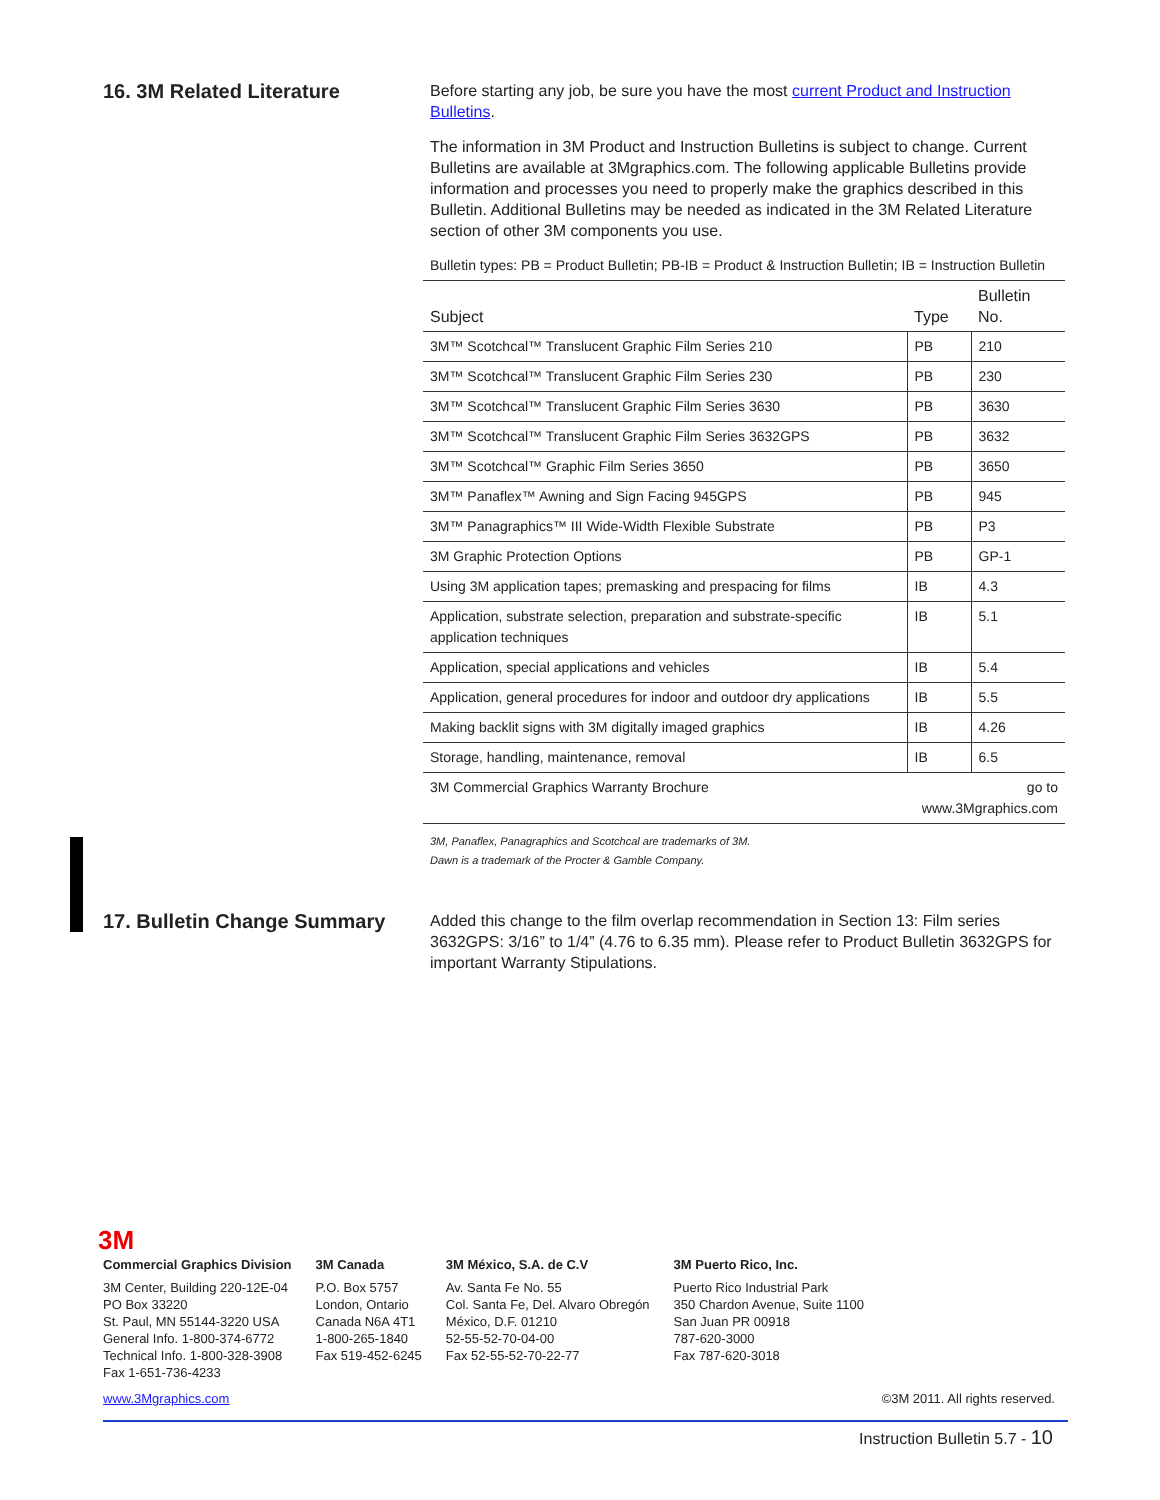16. 3M Related Literature
Before starting any job, be sure you have the most current Product and Instruction Bulletins.
The information in 3M Product and Instruction Bulletins is subject to change. Current Bulletins are available at 3Mgraphics.com. The following applicable Bulletins provide information and processes you need to properly make the graphics described in this Bulletin. Additional Bulletins may be needed as indicated in the 3M Related Literature section of other 3M components you use.
Bulletin types: PB = Product Bulletin; PB-IB = Product & Instruction Bulletin; IB = Instruction Bulletin
| Subject | Type | Bulletin No. |
| --- | --- | --- |
| 3M™ Scotchcal™ Translucent Graphic Film Series 210 | PB | 210 |
| 3M™ Scotchcal™ Translucent Graphic Film Series 230 | PB | 230 |
| 3M™ Scotchcal™ Translucent Graphic Film Series 3630 | PB | 3630 |
| 3M™ Scotchcal™ Translucent Graphic Film Series 3632GPS | PB | 3632 |
| 3M™ Scotchcal™ Graphic Film Series 3650 | PB | 3650 |
| 3M™ Panaflex™ Awning and Sign Facing 945GPS | PB | 945 |
| 3M™ Panagraphics™ III Wide-Width Flexible Substrate | PB | P3 |
| 3M Graphic Protection Options | PB | GP-1 |
| Using 3M application tapes; premasking and prespacing for films | IB | 4.3 |
| Application, substrate selection, preparation and substrate-specific application techniques | IB | 5.1 |
| Application, special applications and vehicles | IB | 5.4 |
| Application, general procedures for indoor and outdoor dry applications | IB | 5.5 |
| Making backlit signs with 3M digitally imaged graphics | IB | 4.26 |
| Storage, handling, maintenance, removal | IB | 6.5 |
| 3M Commercial Graphics Warranty Brochure | go to www.3Mgraphics.com | |
3M, Panaflex, Panagraphics and Scotchcal are trademarks of 3M.
Dawn is a trademark of the Procter & Gamble Company.
17. Bulletin Change Summary
Added this change to the film overlap recommendation in Section 13: Film series 3632GPS: 3/16” to 1/4” (4.76 to 6.35 mm). Please refer to Product Bulletin 3632GPS for important Warranty Stipulations.
3M
Commercial Graphics Division
3M Center, Building 220-12E-04
PO Box 33220
St. Paul, MN 55144-3220 USA
General Info. 1-800-374-6772
Technical Info. 1-800-328-3908
Fax 1-651-736-4233
3M Canada
P.O. Box 5757
London, Ontario
Canada N6A 4T1
1-800-265-1840
Fax 519-452-6245
3M México, S.A. de C.V
Av. Santa Fe No. 55
Col. Santa Fe, Del. Alvaro Obregón
México, D.F. 01210
52-55-52-70-04-00
Fax 52-55-52-70-22-77
3M Puerto Rico, Inc.
Puerto Rico Industrial Park
350 Chardon Avenue, Suite 1100
San Juan PR 00918
787-620-3000
Fax 787-620-3018
www.3Mgraphics.com ©3M 2011. All rights reserved.
Instruction Bulletin 5.7 - 10